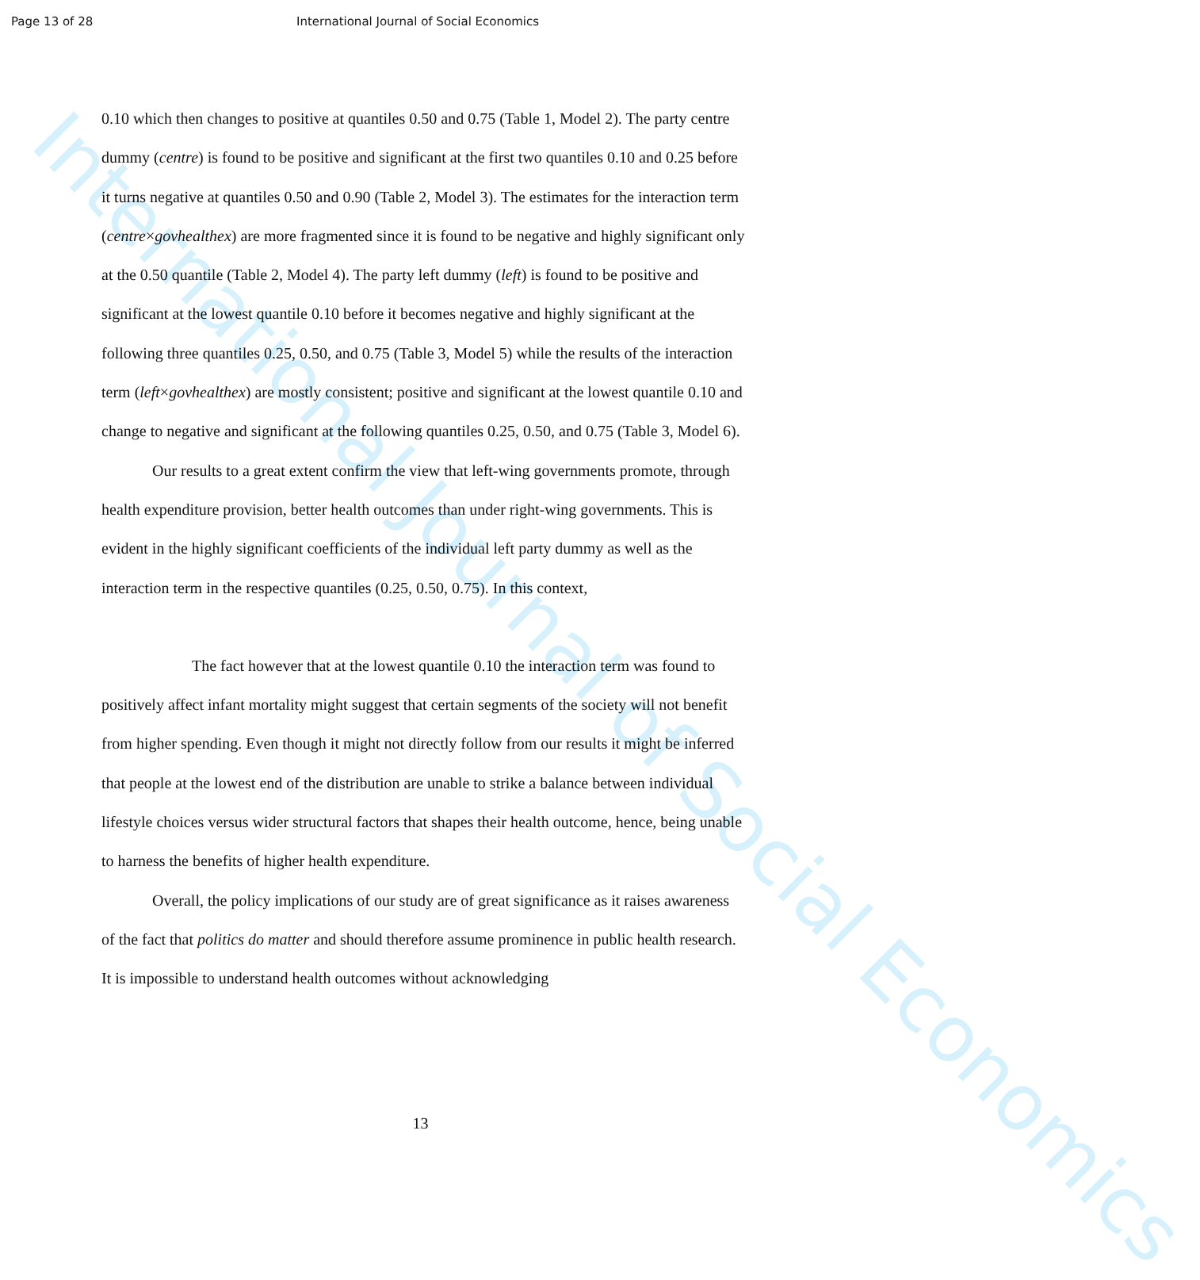International Journal of Social Economics
Page 13 of 28 International Journal of Social Economics
0.10 which then changes to positive at quantiles 0.50 and 0.75 (Table 1, Model 2). The party centre dummy (centre) is found to be positive and significant at the first two quantiles 0.10 and 0.25 before it turns negative at quantiles 0.50 and 0.90 (Table 2, Model 3). The estimates for the interaction term (centre×govhealthex) are more fragmented since it is found to be negative and highly significant only at the 0.50 quantile (Table 2, Model 4). The party left dummy (left) is found to be positive and significant at the lowest quantile 0.10 before it becomes negative and highly significant at the following three quantiles 0.25, 0.50, and 0.75 (Table 3, Model 5) while the results of the interaction term (left×govhealthex) are mostly consistent; positive and significant at the lowest quantile 0.10 and change to negative and significant at the following quantiles 0.25, 0.50, and 0.75 (Table 3, Model 6).
Our results to a great extent confirm the view that left-wing governments promote, through health expenditure provision, better health outcomes than under right-wing governments. This is evident in the highly significant coefficients of the individual left party dummy as well as the interaction term in the respective quantiles (0.25, 0.50, 0.75). In this context,
The fact however that at the lowest quantile 0.10 the interaction term was found to positively affect infant mortality might suggest that certain segments of the society will not benefit from higher spending. Even though it might not directly follow from our results it might be inferred that people at the lowest end of the distribution are unable to strike a balance between individual lifestyle choices versus wider structural factors that shapes their health outcome, hence, being unable to harness the benefits of higher health expenditure.
Overall, the policy implications of our study are of great significance as it raises awareness of the fact that politics do matter and should therefore assume prominence in public health research. It is impossible to understand health outcomes without acknowledging
13